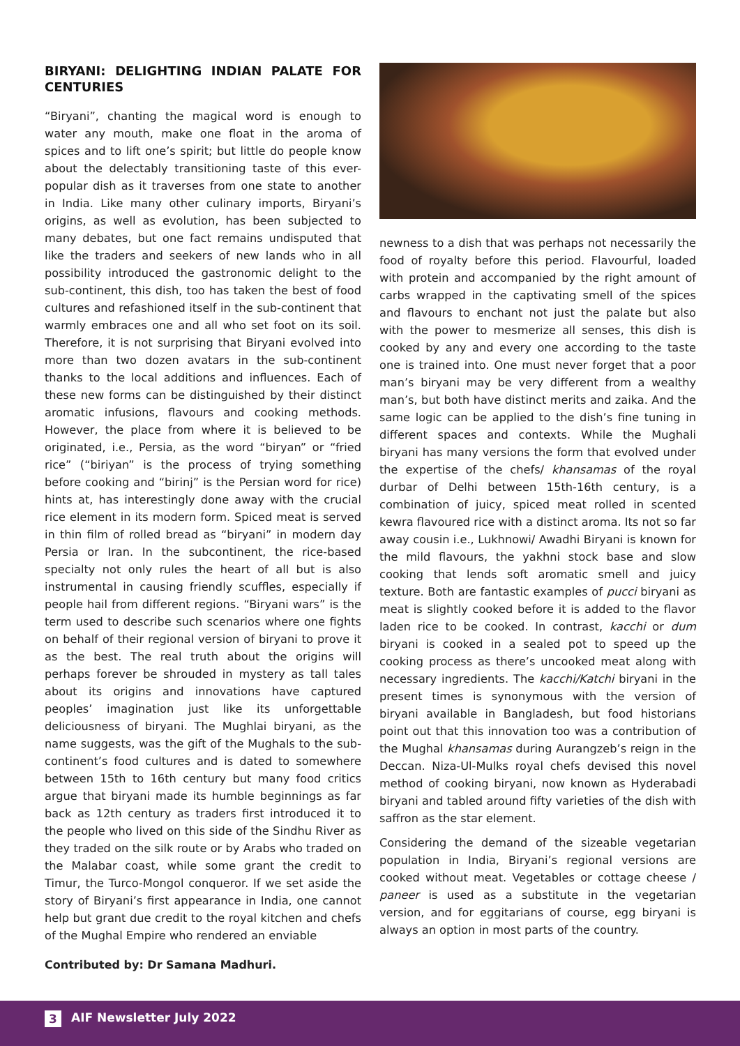BIRYANI: DELIGHTING INDIAN PALATE FOR CENTURIES
“Biryani”, chanting the magical word is enough to water any mouth, make one float in the aroma of spices and to lift one’s spirit; but little do people know about the delectably transitioning taste of this ever-popular dish as it traverses from one state to another in India. Like many other culinary imports, Biryani’s origins, as well as evolution, has been subjected to many debates, but one fact remains undisputed that like the traders and seekers of new lands who in all possibility introduced the gastronomic delight to the sub-continent, this dish, too has taken the best of food cultures and refashioned itself in the sub-continent that warmly embraces one and all who set foot on its soil. Therefore, it is not surprising that Biryani evolved into more than two dozen avatars in the sub-continent thanks to the local additions and influences. Each of these new forms can be distinguished by their distinct aromatic infusions, flavours and cooking methods. However, the place from where it is believed to be originated, i.e., Persia, as the word “biryan” or “fried rice” (“biriyan” is the process of trying something before cooking and “birinj” is the Persian word for rice) hints at, has interestingly done away with the crucial rice element in its modern form. Spiced meat is served in thin film of rolled bread as “biryani” in modern day Persia or Iran. In the subcontinent, the rice-based specialty not only rules the heart of all but is also instrumental in causing friendly scuffles, especially if people hail from different regions. “Biryani wars” is the term used to describe such scenarios where one fights on behalf of their regional version of biryani to prove it as the best. The real truth about the origins will perhaps forever be shrouded in mystery as tall tales about its origins and innovations have captured peoples’ imagination just like its unforgettable deliciousness of biryani. The Mughlai biryani, as the name suggests, was the gift of the Mughals to the sub-continent’s food cultures and is dated to somewhere between 15th to 16th century but many food critics argue that biryani made its humble beginnings as far back as 12th century as traders first introduced it to the people who lived on this side of the Sindhu River as they traded on the silk route or by Arabs who traded on the Malabar coast, while some grant the credit to Timur, the Turco-Mongol conqueror. If we set aside the story of Biryani’s first appearance in India, one cannot help but grant due credit to the royal kitchen and chefs of the Mughal Empire who rendered an enviable
newness to a dish that was perhaps not necessarily the food of royalty before this period. Flavourful, loaded with protein and accompanied by the right amount of carbs wrapped in the captivating smell of the spices and flavours to enchant not just the palate but also with the power to mesmerize all senses, this dish is cooked by any and every one according to the taste one is trained into. One must never forget that a poor man’s biryani may be very different from a wealthy man’s, but both have distinct merits and zaika. And the same logic can be applied to the dish’s fine tuning in different spaces and contexts. While the Mughali biryani has many versions the form that evolved under the expertise of the chefs/ khansamas of the royal durbar of Delhi between 15th-16th century, is a combination of juicy, spiced meat rolled in scented kewra flavoured rice with a distinct aroma. Its not so far away cousin i.e., Lukhnowi/ Awadhi Biryani is known for the mild flavours, the yakhni stock base and slow cooking that lends soft aromatic smell and juicy texture. Both are fantastic examples of pucci biryani as meat is slightly cooked before it is added to the flavor laden rice to be cooked. In contrast, kacchi or dum biryani is cooked in a sealed pot to speed up the cooking process as there’s uncooked meat along with necessary ingredients. The kacchi/Katchi biryani in the present times is synonymous with the version of biryani available in Bangladesh, but food historians point out that this innovation too was a contribution of the Mughal khansamas during Aurangzeb’s reign in the Deccan. Niza-Ul-Mulks royal chefs devised this novel method of cooking biryani, now known as Hyderabadi biryani and tabled around fifty varieties of the dish with saffron as the star element.
Considering the demand of the sizeable vegetarian population in India, Biryani’s regional versions are cooked without meat. Vegetables or cottage cheese / paneer is used as a substitute in the vegetarian version, and for eggitarians of course, egg biryani is always an option in most parts of the country.
Contributed by: Dr Samana Madhuri.
3 AIF Newsletter July 2022